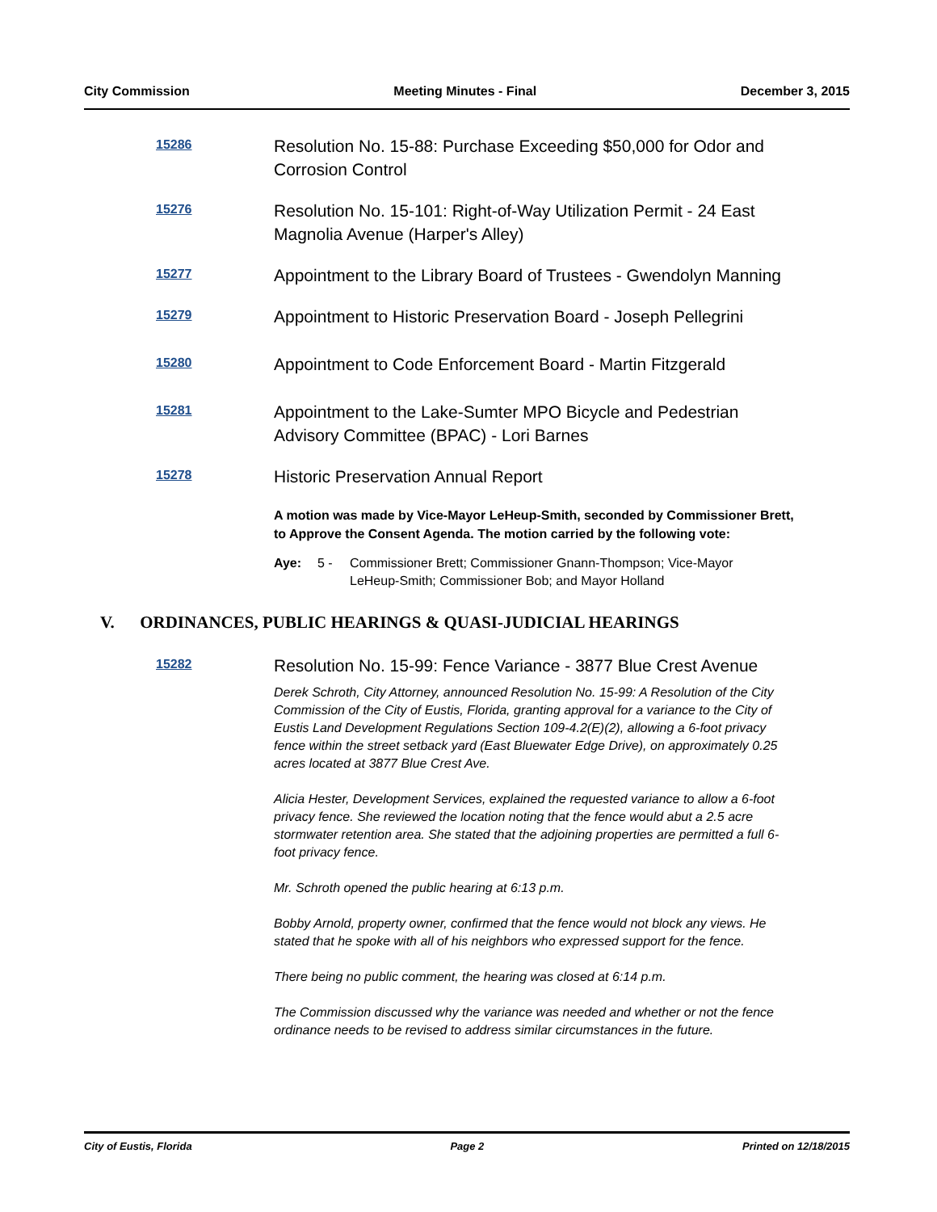City Commission Meeting Minutes - Final December 3, 2015
15286
Resolution No. 15-88: Purchase Exceeding $50,000 for Odor and Corrosion Control
15276
Resolution No. 15-101: Right-of-Way Utilization Permit - 24 East Magnolia Avenue (Harper's Alley)
15277
Appointment to the Library Board of Trustees - Gwendolyn Manning
15279
Appointment to Historic Preservation Board - Joseph Pellegrini
15280
Appointment to Code Enforcement Board - Martin Fitzgerald
15281
Appointment to the Lake-Sumter MPO Bicycle and Pedestrian Advisory Committee (BPAC) - Lori Barnes
15278
Historic Preservation Annual Report
A motion was made by Vice-Mayor LeHeup-Smith, seconded by Commissioner Brett, to Approve the Consent Agenda. The motion carried by the following vote:
Aye: 5 - Commissioner Brett; Commissioner Gnann-Thompson; Vice-Mayor LeHeup-Smith; Commissioner Bob; and Mayor Holland
V. ORDINANCES, PUBLIC HEARINGS & QUASI-JUDICIAL HEARINGS
15282
Resolution No. 15-99: Fence Variance - 3877 Blue Crest Avenue
Derek Schroth, City Attorney, announced Resolution No. 15-99: A Resolution of the City Commission of the City of Eustis, Florida, granting approval for a variance to the City of Eustis Land Development Regulations Section 109-4.2(E)(2), allowing a 6-foot privacy fence within the street setback yard (East Bluewater Edge Drive), on approximately 0.25 acres located at 3877 Blue Crest Ave.
Alicia Hester, Development Services, explained the requested variance to allow a 6-foot privacy fence. She reviewed the location noting that the fence would abut a 2.5 acre stormwater retention area. She stated that the adjoining properties are permitted a full 6-foot privacy fence.
Mr. Schroth opened the public hearing at 6:13 p.m.
Bobby Arnold, property owner, confirmed that the fence would not block any views. He stated that he spoke with all of his neighbors who expressed support for the fence.
There being no public comment, the hearing was closed at 6:14 p.m.
The Commission discussed why the variance was needed and whether or not the fence ordinance needs to be revised to address similar circumstances in the future.
City of Eustis, Florida Page 2 Printed on 12/18/2015